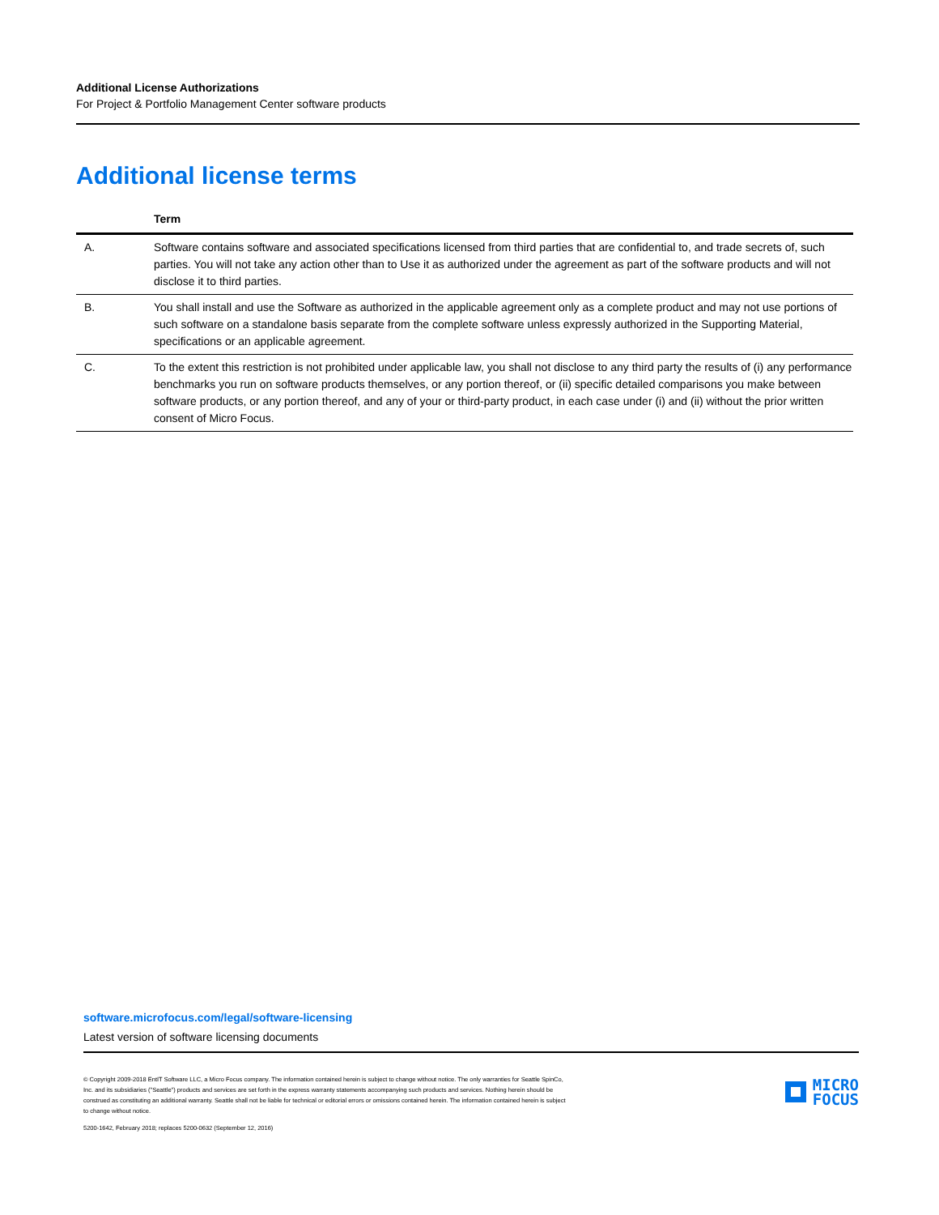Additional License Authorizations
For Project & Portfolio Management Center software products
Additional license terms
| | Term |
| --- | --- |
| A. | Software contains software and associated specifications licensed from third parties that are confidential to, and trade secrets of, such parties. You will not take any action other than to Use it as authorized under the agreement as part of the software products and will not disclose it to third parties. |
| B. | You shall install and use the Software as authorized in the applicable agreement only as a complete product and may not use portions of such software on a standalone basis separate from the complete software unless expressly authorized in the Supporting Material, specifications or an applicable agreement. |
| C. | To the extent this restriction is not prohibited under applicable law, you shall not disclose to any third party the results of (i) any performance benchmarks you run on software products themselves, or any portion thereof, or (ii) specific detailed comparisons you make between software products, or any portion thereof, and any of your or third-party product, in each case under (i) and (ii) without the prior written consent of Micro Focus. |
software.microfocus.com/legal/software-licensing
Latest version of software licensing documents
© Copyright 2009-2018 EntIT Software LLC, a Micro Focus company. The information contained herein is subject to change without notice. The only warranties for Seattle SpinCo, Inc. and its subsidiaries ("Seattle") products and services are set forth in the express warranty statements accompanying such products and services. Nothing herein should be construed as constituting an additional warranty. Seattle shall not be liable for technical or editorial errors or omissions contained herein. The information contained herein is subject to change without notice.
5200-1642, February 2018; replaces 5200-0632 (September 12, 2016)
MICRO
FOCUS